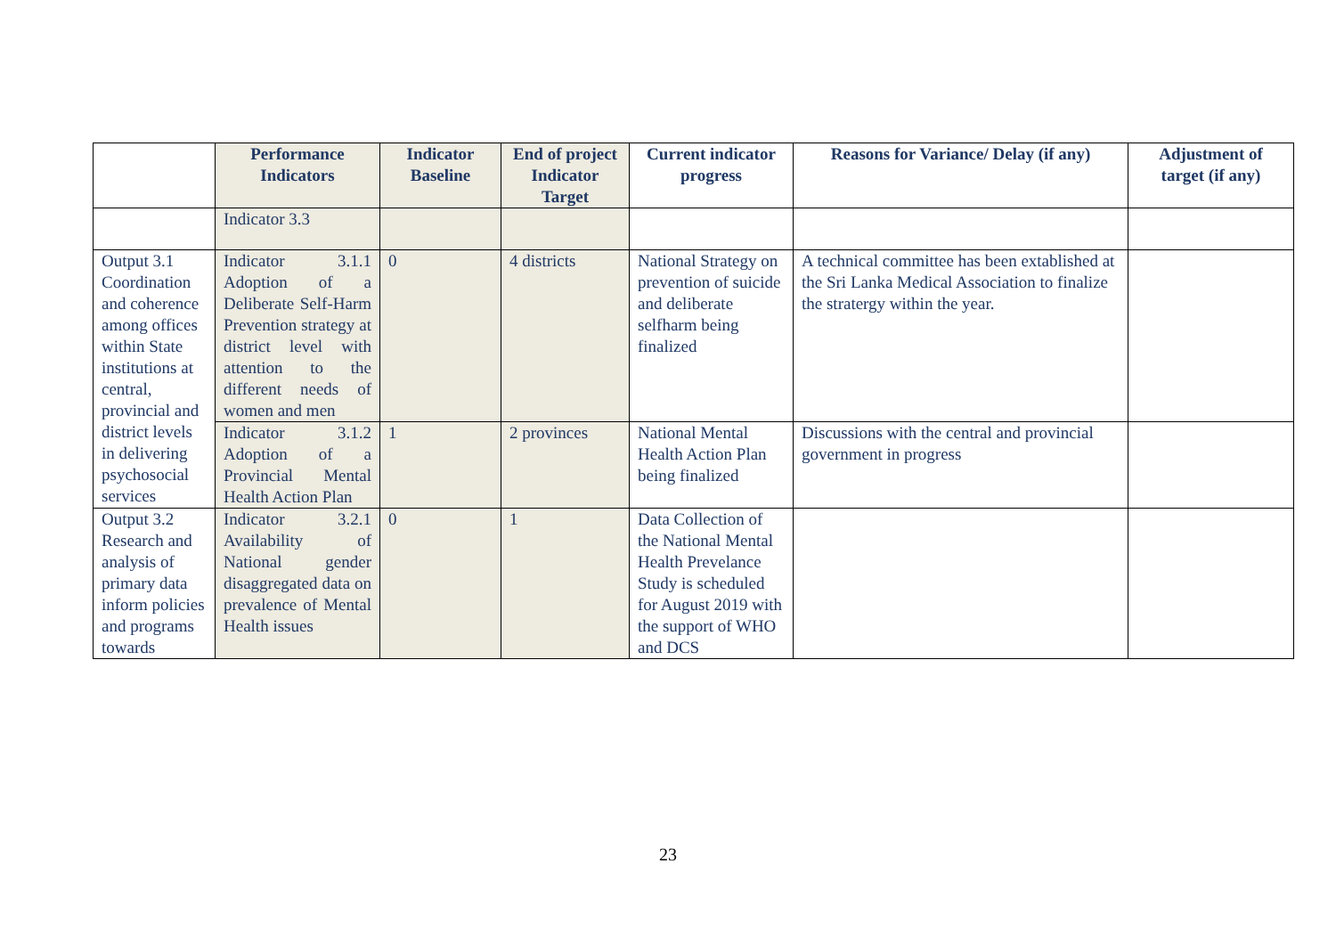| | Performance Indicators | Indicator Baseline | End of project Indicator Target | Current indicator progress | Reasons for Variance/ Delay (if any) | Adjustment of target (if any) |
| --- | --- | --- | --- | --- | --- | --- |
| | Indicator 3.3 | | | | | |
| Output 3.1 Coordination and coherence among offices within State institutions at central, provincial and district levels in delivering psychosocial services | Indicator 3.1.1 Adoption of a Deliberate Self-Harm Prevention strategy at district level with attention to the different needs of women and men | 0 | 4 districts | National Strategy on prevention of suicide and deliberate selfharm being finalized | A technical committee has been extablished at the Sri Lanka Medical Association to finalize the stratergy within the year. | |
| | Indicator 3.1.2 Adoption of a Provincial Mental Health Action Plan | 1 | 2 provinces | National Mental Health Action Plan being finalized | Discussions with the central and provincial government in progress | |
| Output 3.2 Research and analysis of primary data inform policies and programs towards | Indicator 3.2.1 Availability of National gender disaggregated data on prevalence of Mental Health issues | 0 | 1 | Data Collection of the National Mental Health Prevelance Study is scheduled for August 2019 with the support of WHO and DCS | | |
23